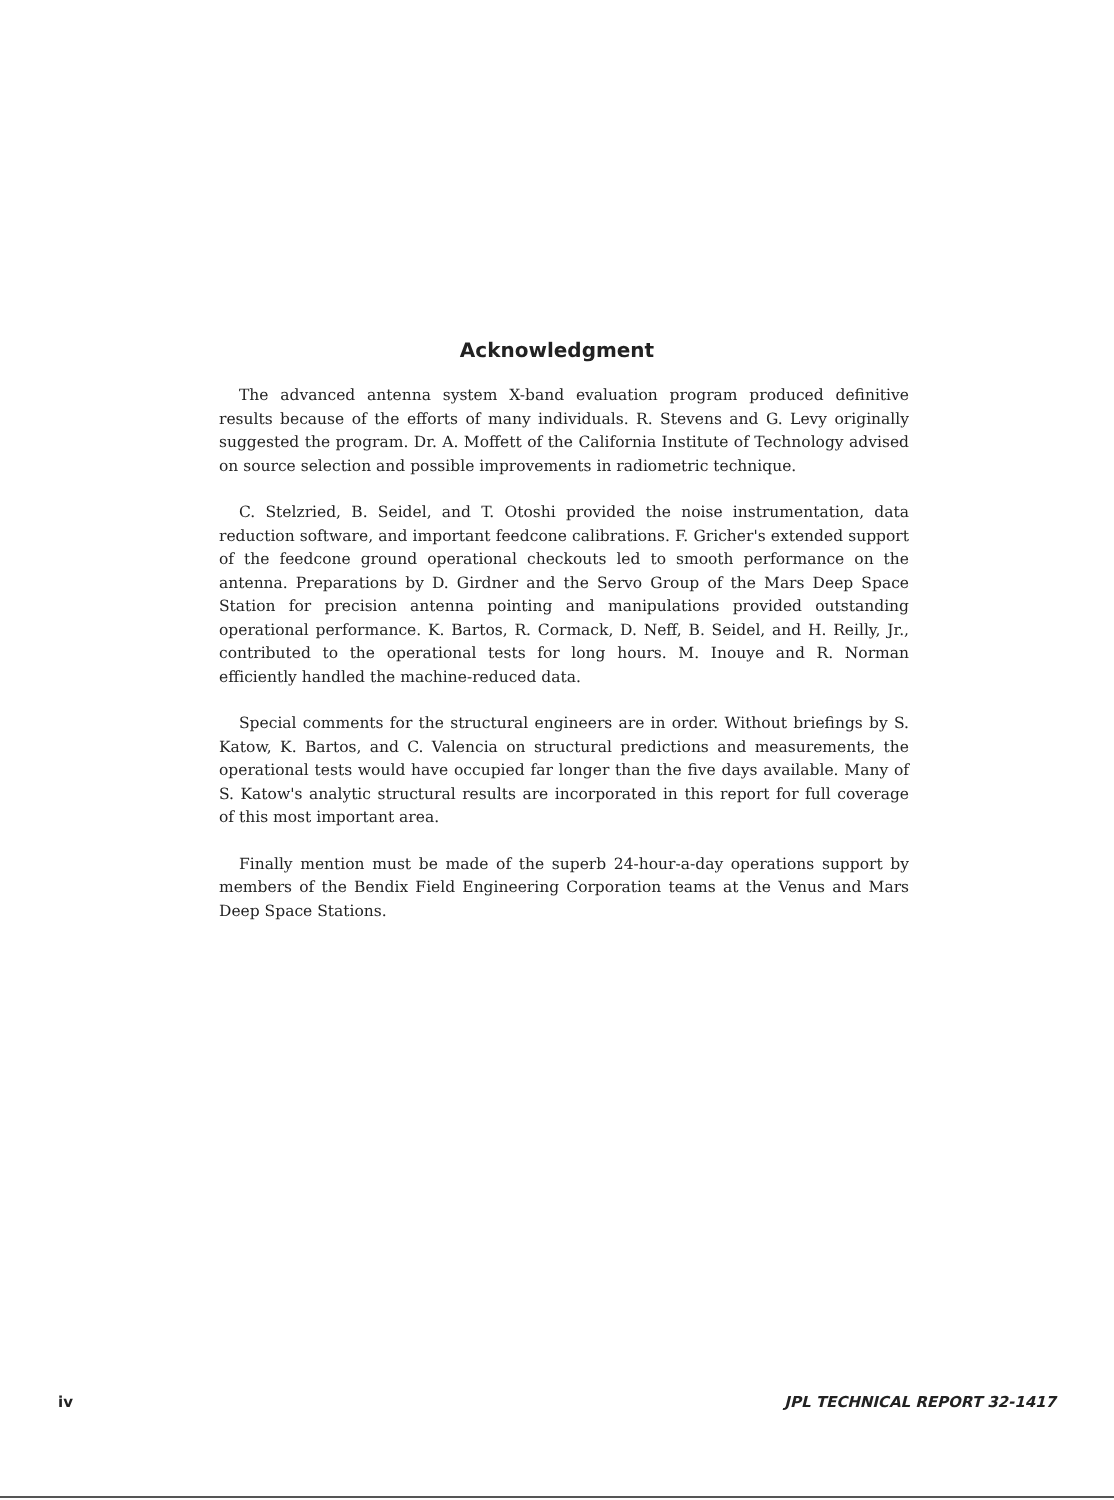Acknowledgment
The advanced antenna system X-band evaluation program produced definitive results because of the efforts of many individuals. R. Stevens and G. Levy originally suggested the program. Dr. A. Moffett of the California Institute of Technology advised on source selection and possible improvements in radiometric technique.
C. Stelzried, B. Seidel, and T. Otoshi provided the noise instrumentation, data reduction software, and important feedcone calibrations. F. Gricher's extended support of the feedcone ground operational checkouts led to smooth performance on the antenna. Preparations by D. Girdner and the Servo Group of the Mars Deep Space Station for precision antenna pointing and manipulations provided outstanding operational performance. K. Bartos, R. Cormack, D. Neff, B. Seidel, and H. Reilly, Jr., contributed to the operational tests for long hours. M. Inouye and R. Norman efficiently handled the machine-reduced data.
Special comments for the structural engineers are in order. Without briefings by S. Katow, K. Bartos, and C. Valencia on structural predictions and measurements, the operational tests would have occupied far longer than the five days available. Many of S. Katow's analytic structural results are incorporated in this report for full coverage of this most important area.
Finally mention must be made of the superb 24-hour-a-day operations support by members of the Bendix Field Engineering Corporation teams at the Venus and Mars Deep Space Stations.
iv JPL TECHNICAL REPORT 32-1417